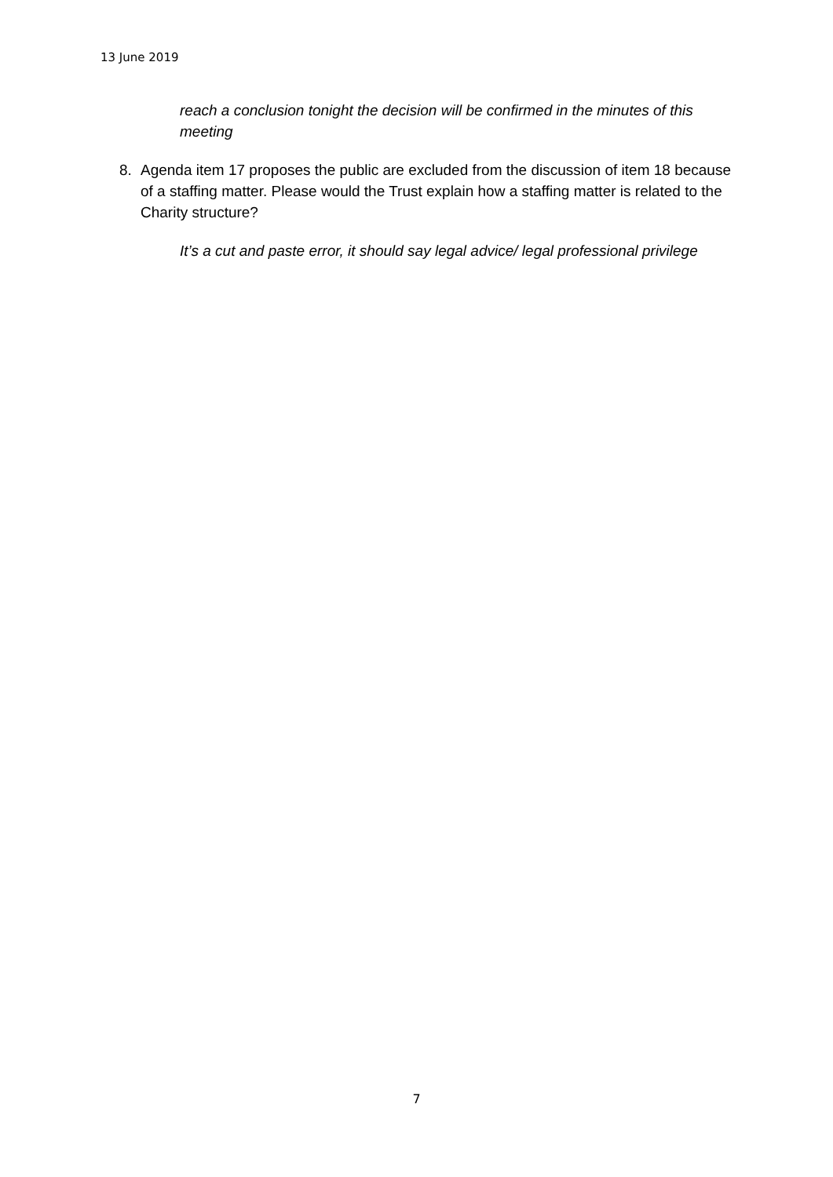13 June 2019
reach a conclusion tonight the decision will be confirmed in the minutes of this meeting
8. Agenda item 17 proposes the public are excluded from the discussion of item 18 because of a staffing matter. Please would the Trust explain how a staffing matter is related to the Charity structure?
It’s a cut and paste error, it should say legal advice/ legal professional privilege
7